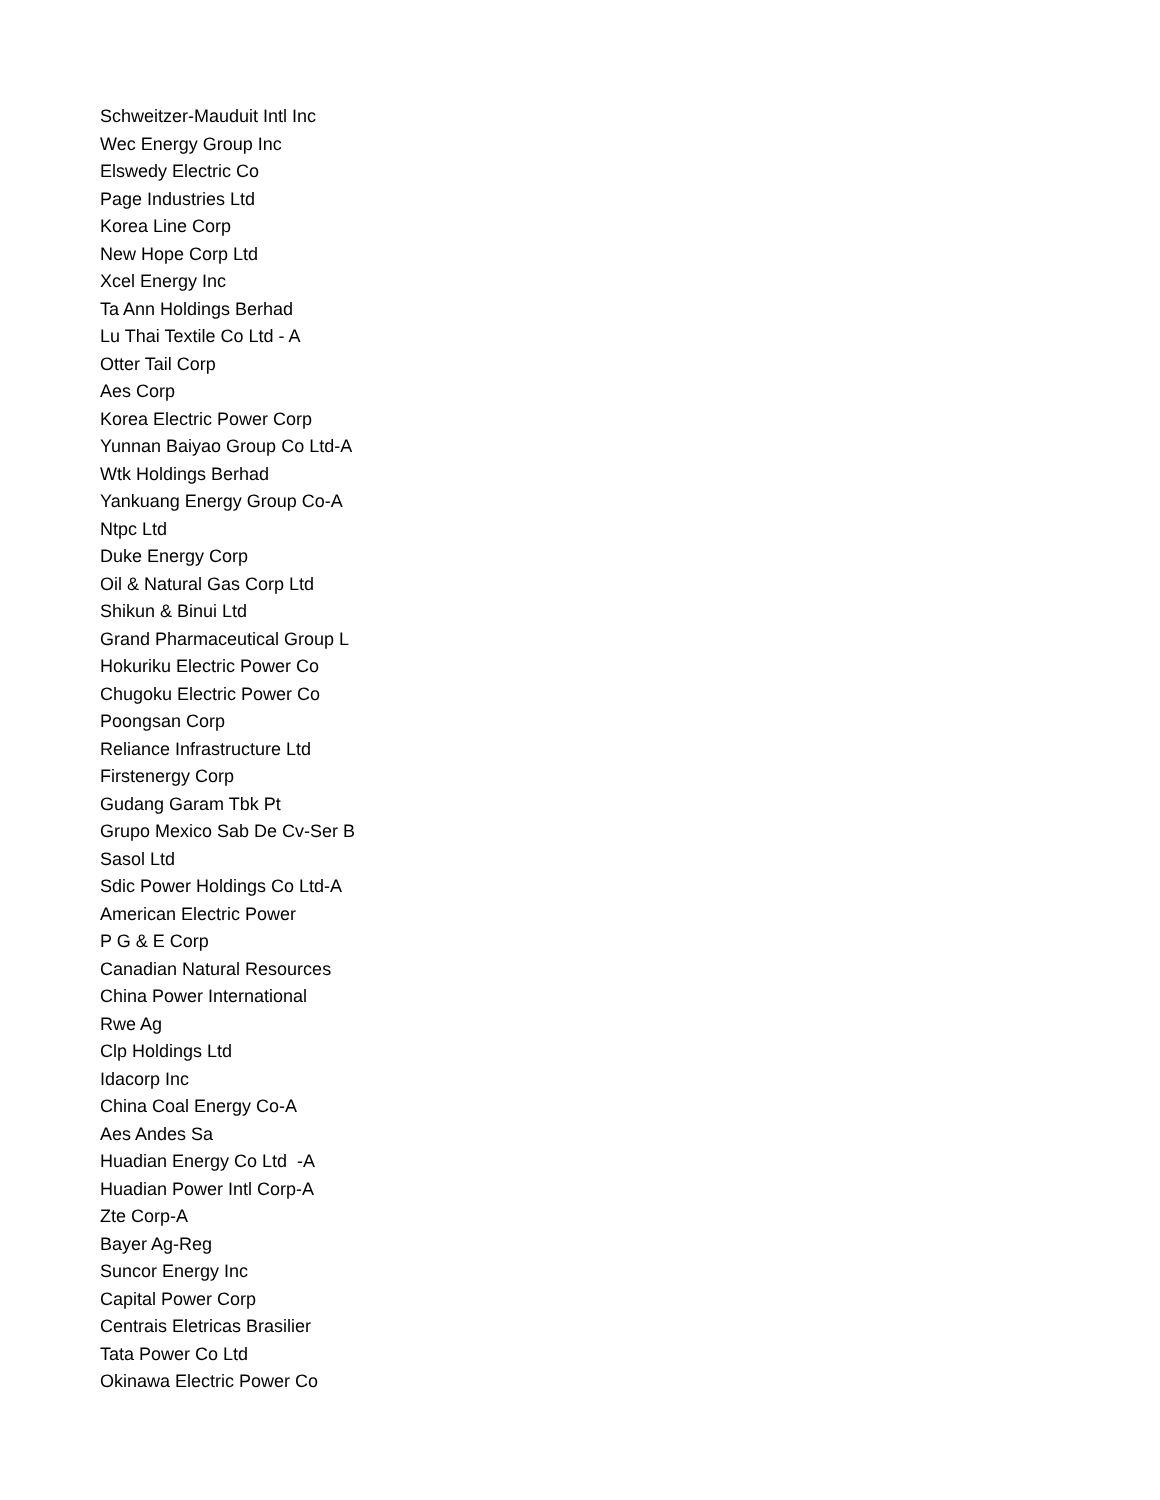Schweitzer-Mauduit Intl Inc
Wec Energy Group Inc
Elswedy Electric Co
Page Industries Ltd
Korea Line Corp
New Hope Corp Ltd
Xcel Energy Inc
Ta Ann Holdings Berhad
Lu Thai Textile Co Ltd - A
Otter Tail Corp
Aes Corp
Korea Electric Power Corp
Yunnan Baiyao Group Co Ltd-A
Wtk Holdings Berhad
Yankuang Energy Group Co-A
Ntpc Ltd
Duke Energy Corp
Oil & Natural Gas Corp Ltd
Shikun & Binui Ltd
Grand Pharmaceutical Group L
Hokuriku Electric Power Co
Chugoku Electric Power Co
Poongsan Corp
Reliance Infrastructure Ltd
Firstenergy Corp
Gudang Garam Tbk Pt
Grupo Mexico Sab De Cv-Ser B
Sasol Ltd
Sdic Power Holdings Co Ltd-A
American Electric Power
P G & E Corp
Canadian Natural Resources
China Power International
Rwe Ag
Clp Holdings Ltd
Idacorp Inc
China Coal Energy Co-A
Aes Andes Sa
Huadian Energy Co Ltd -A
Huadian Power Intl Corp-A
Zte Corp-A
Bayer Ag-Reg
Suncor Energy Inc
Capital Power Corp
Centrais Eletricas Brasilier
Tata Power Co Ltd
Okinawa Electric Power Co